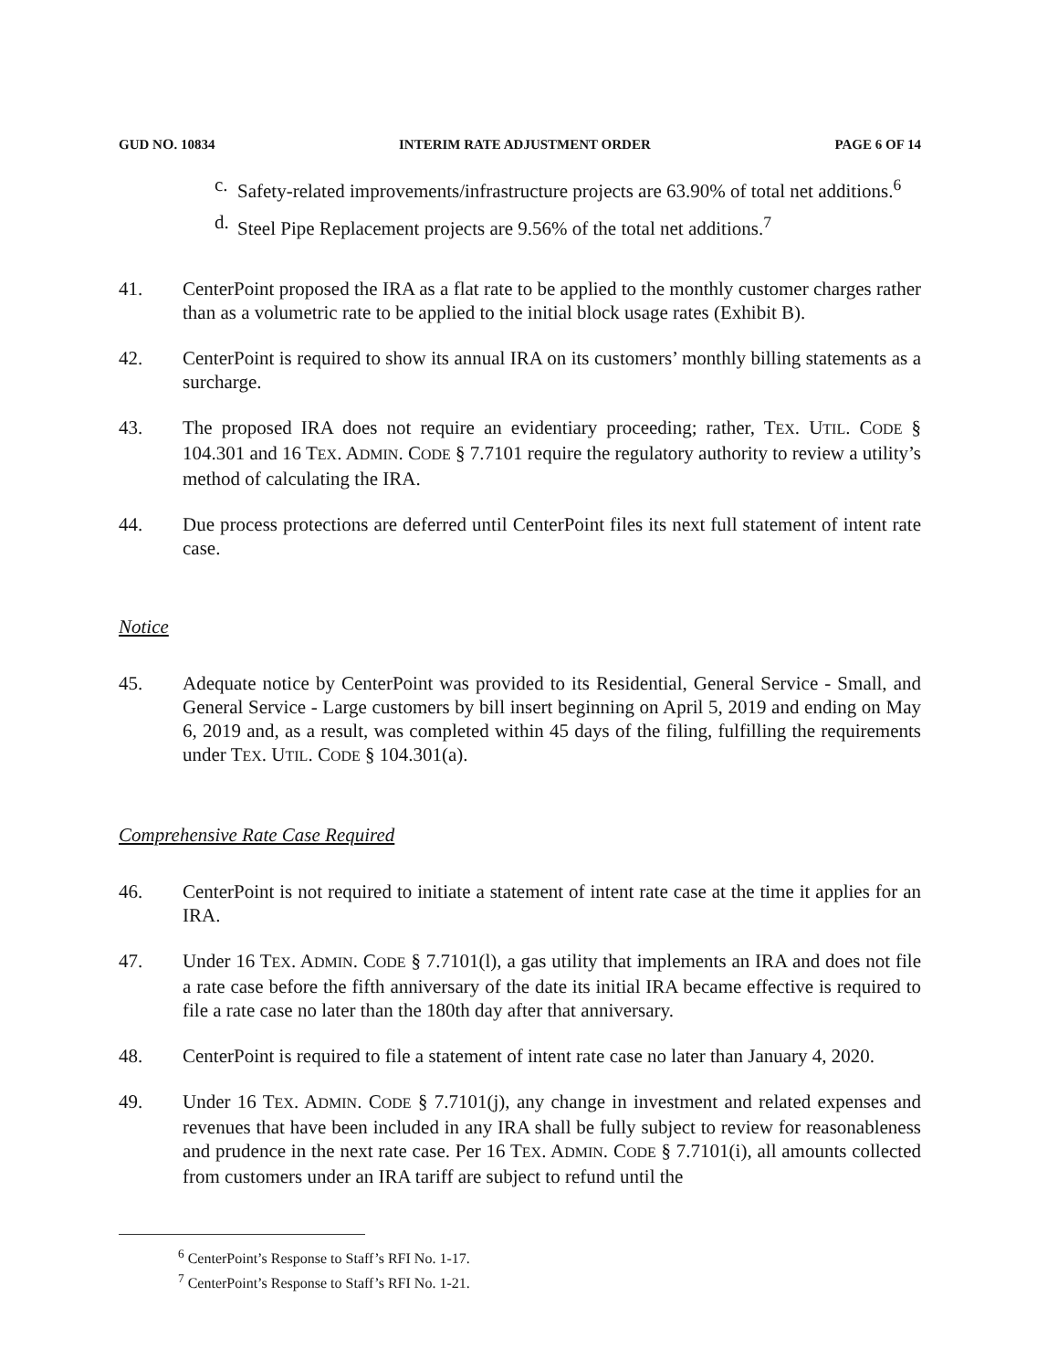GUD NO. 10834 INTERIM RATE ADJUSTMENT ORDER PAGE 6 OF 14
c. Safety-related improvements/infrastructure projects are 63.90% of total net additions.<sup>6</sup>
d. Steel Pipe Replacement projects are 9.56% of the total net additions.<sup>7</sup>
41. CenterPoint proposed the IRA as a flat rate to be applied to the monthly customer charges rather than as a volumetric rate to be applied to the initial block usage rates (Exhibit B).
42. CenterPoint is required to show its annual IRA on its customers’ monthly billing statements as a surcharge.
43. The proposed IRA does not require an evidentiary proceeding; rather, TEX. UTIL. CODE § 104.301 and 16 TEX. ADMIN. CODE § 7.7101 require the regulatory authority to review a utility’s method of calculating the IRA.
44. Due process protections are deferred until CenterPoint files its next full statement of intent rate case.
Notice
45. Adequate notice by CenterPoint was provided to its Residential, General Service - Small, and General Service - Large customers by bill insert beginning on April 5, 2019 and ending on May 6, 2019 and, as a result, was completed within 45 days of the filing, fulfilling the requirements under TEX. UTIL. CODE § 104.301(a).
Comprehensive Rate Case Required
46. CenterPoint is not required to initiate a statement of intent rate case at the time it applies for an IRA.
47. Under 16 TEX. ADMIN. CODE § 7.7101(l), a gas utility that implements an IRA and does not file a rate case before the fifth anniversary of the date its initial IRA became effective is required to file a rate case no later than the 180th day after that anniversary.
48. CenterPoint is required to file a statement of intent rate case no later than January 4, 2020.
49. Under 16 TEX. ADMIN. CODE § 7.7101(j), any change in investment and related expenses and revenues that have been included in any IRA shall be fully subject to review for reasonableness and prudence in the next rate case. Per 16 TEX. ADMIN. CODE § 7.7101(i), all amounts collected from customers under an IRA tariff are subject to refund until the
<sup>6</sup> CenterPoint’s Response to Staff’s RFI No. 1-17.
<sup>7</sup> CenterPoint’s Response to Staff’s RFI No. 1-21.